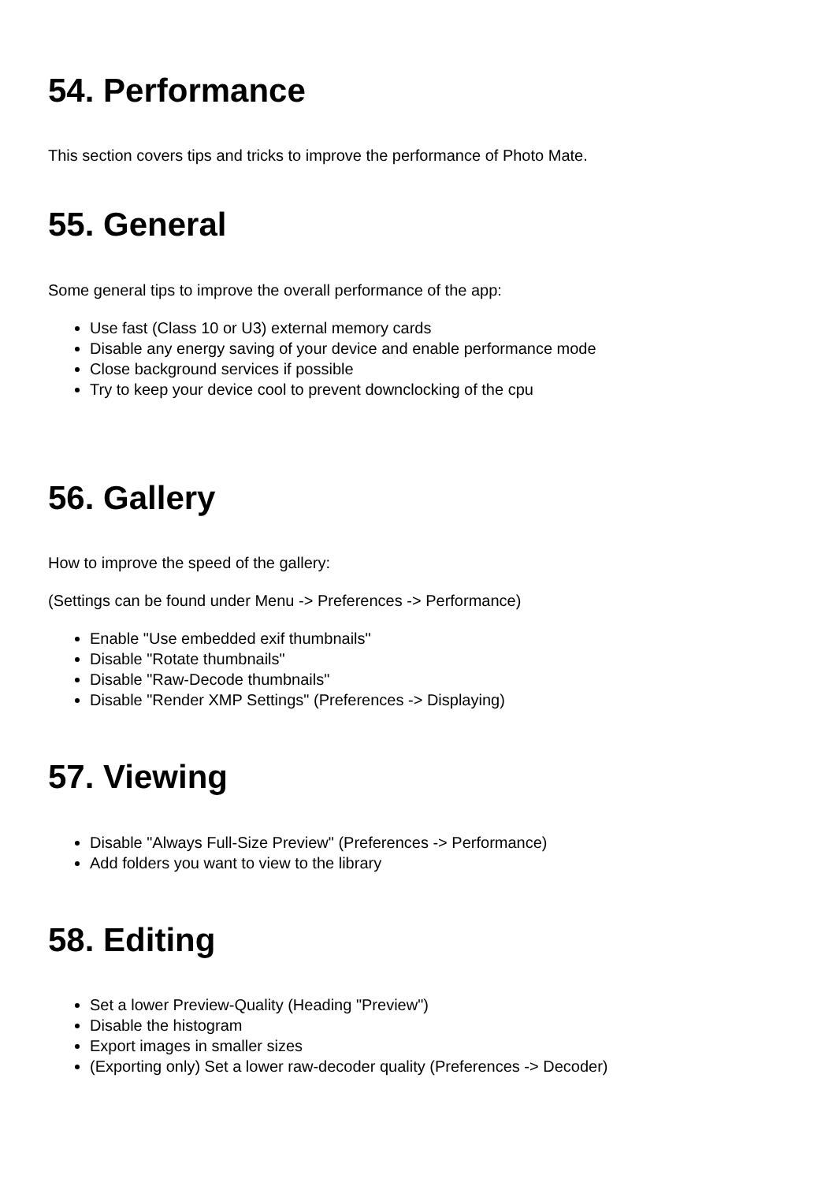54. Performance
This section covers tips and tricks to improve the performance of Photo Mate.
55. General
Some general tips to improve the overall performance of the app:
Use fast (Class 10 or U3) external memory cards
Disable any energy saving of your device and enable performance mode
Close background services if possible
Try to keep your device cool to prevent downclocking of the cpu
56. Gallery
How to improve the speed of the gallery:
(Settings can be found under Menu -> Preferences -> Performance)
Enable "Use embedded exif thumbnails"
Disable "Rotate thumbnails"
Disable "Raw-Decode thumbnails"
Disable "Render XMP Settings" (Preferences -> Displaying)
57. Viewing
Disable "Always Full-Size Preview" (Preferences -> Performance)
Add folders you want to view to the library
58. Editing
Set a lower Preview-Quality (Heading "Preview")
Disable the histogram
Export images in smaller sizes
(Exporting only) Set a lower raw-decoder quality (Preferences -> Decoder)